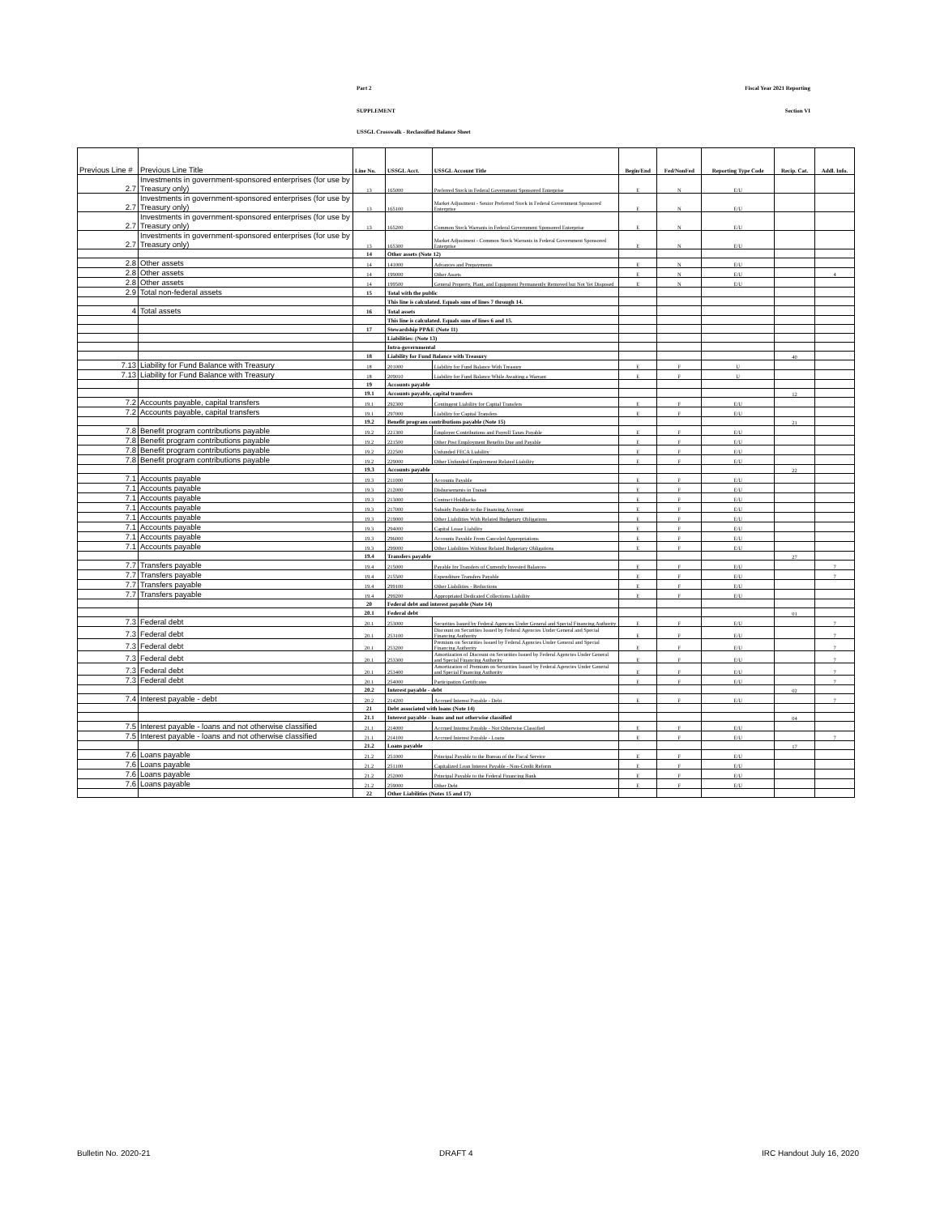Part 2 Fiscal Year 2021 Reporting
SUPPLEMENT Section VI
USSGL Crosswalk - Reclassified Balance Sheet
| Previous Line # | Previous Line Title | Line No. | USSGL Acct. | USSGL Account Title | Begin/End | Fed/NonFed | Reporting Type Code | Recip. Cat. | Addl. Info. |
| --- | --- | --- | --- | --- | --- | --- | --- | --- | --- |
| 2.7 | Investments in government-sponsored enterprises (for use by Treasury only) | 13 | 165000 | Preferred Stock in Federal Government Sponsored Enterprise | E | N | E/U | | |
| 2.7 | Investments in government-sponsored enterprises (for use by Treasury only) | 13 | 165100 | Market Adjustment - Senior Preferred Stock in Federal Government Sponsored Enterprise | E | N | E/U | | |
| 2.7 | Investments in government-sponsored enterprises (for use by Treasury only) | 13 | 165200 | Common Stock Warrants in Federal Government Sponsored Enterprise | E | N | E/U | | |
| 2.7 | Investments in government-sponsored enterprises (for use by Treasury only) | 13 | 165300 | Market Adjustment - Common Stock Warrants in Federal Government Sponsored Enterprise | E | N | E/U | | |
| | | 14 | Other assets (Note 12) | | | | | | |
| 2.8 | Other assets | 14 | 141000 | Advances and Prepayments | E | N | E/U | | |
| 2.8 | Other assets | 14 | 199000 | Other Assets | E | N | E/U | | 4 |
| 2.8 | Other assets | 14 | 199500 | General Property, Plant, and Equipment Permanently Removed but Not Yet Disposed | E | N | E/U | | |
| 2.9 | Total non-federal assets | 15 | Total with the public | | | | | | |
| | | | This line is calculated. Equals sum of lines 7 through 14. | | | | | | |
| 4 | Total assets | 16 | Total assets | | | | | | |
| | | | This line is calculated. Equals sum of lines 6 and 15. | | | | | | |
| | | 17 | Stewardship PP&E (Note 11) | | | | | | |
| | | | Liabilities: (Note 13) | | | | | | |
| | | | Intra-governmental | | | | | | |
| | | 18 | Liability for Fund Balance with Treasury | | | | | 40 | |
| 7.13 | Liability for Fund Balance with Treasury | 18 | 201000 | Liability for Fund Balance With Treasury | E | F | U | | |
| 7.13 | Liability for Fund Balance with Treasury | 18 | 209010 | Liability for Fund Balance While Awaiting a Warrant | E | F | U | | |
| | | 19 | Accounts payable | | | | | | |
| | | 19.1 | Accounts payable, capital transfers | | | | | 12 | |
| 7.2 | Accounts payable, capital transfers | 19.1 | 292300 | Contingent Liability for Capital Transfers | E | F | E/U | | |
| 7.2 | Accounts payable, capital transfers | 19.1 | 297000 | Liability for Capital Transfers | E | F | E/U | | |
| | | 19.2 | Benefit program contributions payable (Note 15) | | | | | 21 | |
| 7.8 | Benefit program contributions payable | 19.2 | 221300 | Employer Contributions and Payroll Taxes Payable | E | F | E/U | | |
| 7.8 | Benefit program contributions payable | 19.2 | 221500 | Other Post Employment Benefits Due and Payable | E | F | E/U | | |
| 7.8 | Benefit program contributions payable | 19.2 | 222500 | Unfunded FECA Liability | E | F | E/U | | |
| 7.8 | Benefit program contributions payable | 19.2 | 229000 | Other Unfunded Employment Related Liability | E | F | E/U | | |
| | | 19.3 | Accounts payable | | | | | 22 | |
| 7.1 | Accounts payable | 19.3 | 211000 | Accounts Payable | E | F | E/U | | |
| 7.1 | Accounts payable | 19.3 | 212000 | Disbursements in Transit | E | F | E/U | | |
| 7.1 | Accounts payable | 19.3 | 213000 | Contract Holdbacks | E | F | E/U | | |
| 7.1 | Accounts payable | 19.3 | 217000 | Subsidy Payable to the Financing Account | E | F | E/U | | |
| 7.1 | Accounts payable | 19.3 | 219000 | Other Liabilities With Related Budgetary Obligations | E | F | E/U | | |
| 7.1 | Accounts payable | 19.3 | 294000 | Capital Lease Liability | E | F | E/U | | |
| 7.1 | Accounts payable | 19.3 | 296000 | Accounts Payable From Canceled Appropriations | E | F | E/U | | |
| 7.1 | Accounts payable | 19.3 | 299000 | Other Liabilities Without Related Budgetary Obligations | E | F | E/U | | |
| | | 19.4 | Transfers payable | | | | | 27 | |
| 7.7 | Transfers payable | 19.4 | 215000 | Payable for Transfers of Currently Invested Balances | E | F | E/U | | 7 |
| 7.7 | Transfers payable | 19.4 | 215500 | Expenditure Transfers Payable | E | F | E/U | | 7 |
| 7.7 | Transfers payable | 19.4 | 299100 | Other Liabilities - Reductions | E | F | E/U | | |
| 7.7 | Transfers payable | 19.4 | 299200 | Appropriated Dedicated Collections Liability | E | F | E/U | | |
| | | 20 | Federal debt and interest payable (Note 14) | | | | | | |
| | | 20.1 | Federal debt | | | | | 01 | |
| 7.3 | Federal debt | 20.1 | 253000 | Securities Issued by Federal Agencies Under General and Special Financing Authority | E | F | E/U | | 7 |
| 7.3 | Federal debt | 20.1 | 253100 | Discount on Securities Issued by Federal Agencies Under General and Special Financing Authority | E | F | E/U | | 7 |
| 7.3 | Federal debt | 20.1 | 253200 | Premium on Securities Issued by Federal Agencies Under General and Special Financing Authority | E | F | E/U | | 7 |
| 7.3 | Federal debt | 20.1 | 253300 | Amortization of Discount on Securities Issued by Federal Agencies Under General and Special Financing Authority | E | F | E/U | | 7 |
| 7.3 | Federal debt | 20.1 | 253400 | Amortization of Premium on Securities Issued by Federal Agencies Under General and Special Financing Authority | E | F | E/U | | 7 |
| 7.3 | Federal debt | 20.1 | 254000 | Participation Certificates | E | F | E/U | | 7 |
| | | 20.2 | Interest payable - debt | | | | | 02 | |
| 7.4 | Interest payable - debt | 20.2 | 214200 | Accrued Interest Payable - Debt | E | F | E/U | | 7 |
| | | 21 | Debt associated with loans (Note 14) | | | | | | |
| | | 21.1 | Interest payable - loans and not otherwise classified | | | | | 04 | |
| 7.5 | Interest payable - loans and not otherwise classified | 21.1 | 214000 | Accrued Interest Payable - Not Otherwise Classified | E | F | E/U | | |
| 7.5 | Interest payable - loans and not otherwise classified | 21.1 | 214100 | Accrued Interest Payable - Loans | E | F | E/U | | 7 |
| | | 21.2 | Loans payable | | | | | 17 | |
| 7.6 | Loans payable | 21.2 | 251000 | Principal Payable to the Bureau of the Fiscal Service | E | F | E/U | | |
| 7.6 | Loans payable | 21.2 | 251100 | Capitalized Loan Interest Payable - Non-Credit Reform | E | F | E/U | | |
| 7.6 | Loans payable | 21.2 | 252000 | Principal Payable to the Federal Financing Bank | E | F | E/U | | |
| 7.6 | Loans payable | 21.2 | 259000 | Other Debt | E | F | E/U | | |
| | | 22 | Other Liabilities (Notes 15 and 17) | | | | | | |
Bulletin No. 2020-21 DRAFT 4 IRC Handout July 16, 2020